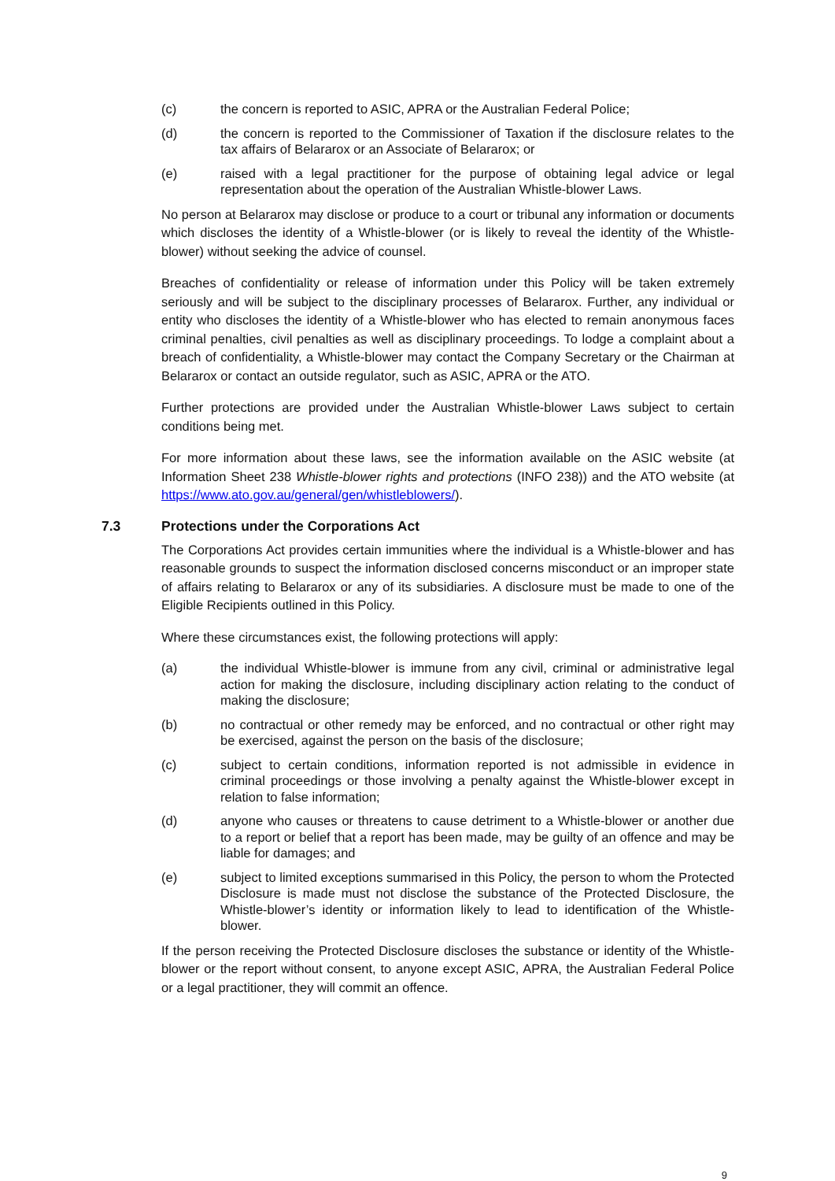(c) the concern is reported to ASIC, APRA or the Australian Federal Police;
(d) the concern is reported to the Commissioner of Taxation if the disclosure relates to the tax affairs of Belararox or an Associate of Belararox; or
(e) raised with a legal practitioner for the purpose of obtaining legal advice or legal representation about the operation of the Australian Whistle-blower Laws.
No person at Belararox may disclose or produce to a court or tribunal any information or documents which discloses the identity of a Whistle-blower (or is likely to reveal the identity of the Whistle-blower) without seeking the advice of counsel.
Breaches of confidentiality or release of information under this Policy will be taken extremely seriously and will be subject to the disciplinary processes of Belararox. Further, any individual or entity who discloses the identity of a Whistle-blower who has elected to remain anonymous faces criminal penalties, civil penalties as well as disciplinary proceedings. To lodge a complaint about a breach of confidentiality, a Whistle-blower may contact the Company Secretary or the Chairman at Belararox or contact an outside regulator, such as ASIC, APRA or the ATO.
Further protections are provided under the Australian Whistle-blower Laws subject to certain conditions being met.
For more information about these laws, see the information available on the ASIC website (at Information Sheet 238 Whistle-blower rights and protections (INFO 238)) and the ATO website (at https://www.ato.gov.au/general/gen/whistleblowers/).
7.3 Protections under the Corporations Act
The Corporations Act provides certain immunities where the individual is a Whistle-blower and has reasonable grounds to suspect the information disclosed concerns misconduct or an improper state of affairs relating to Belararox or any of its subsidiaries. A disclosure must be made to one of the Eligible Recipients outlined in this Policy.
Where these circumstances exist, the following protections will apply:
(a) the individual Whistle-blower is immune from any civil, criminal or administrative legal action for making the disclosure, including disciplinary action relating to the conduct of making the disclosure;
(b) no contractual or other remedy may be enforced, and no contractual or other right may be exercised, against the person on the basis of the disclosure;
(c) subject to certain conditions, information reported is not admissible in evidence in criminal proceedings or those involving a penalty against the Whistle-blower except in relation to false information;
(d) anyone who causes or threatens to cause detriment to a Whistle-blower or another due to a report or belief that a report has been made, may be guilty of an offence and may be liable for damages; and
(e) subject to limited exceptions summarised in this Policy, the person to whom the Protected Disclosure is made must not disclose the substance of the Protected Disclosure, the Whistle-blower’s identity or information likely to lead to identification of the Whistle-blower.
If the person receiving the Protected Disclosure discloses the substance or identity of the Whistle-blower or the report without consent, to anyone except ASIC, APRA, the Australian Federal Police or a legal practitioner, they will commit an offence.
9